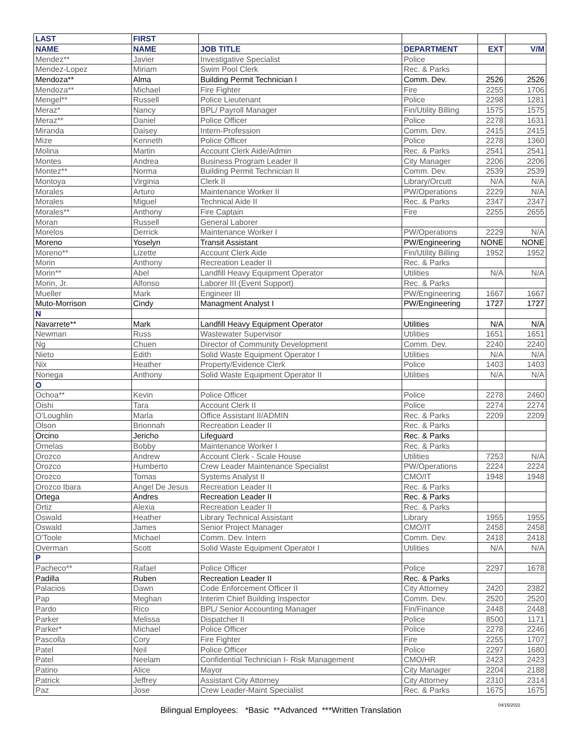| LAST | FIRST | | | | |
| --- | --- | --- | --- | --- | --- |
| NAME | NAME | JOB TITLE | DEPARTMENT | EXT | V/M |
| Mendez** | Javier | Investigative Specialist | Police | | |
| Mendez-Lopez | Miriam | Swim Pool Clerk | Rec. & Parks | | |
| Mendoza** | Alma | Building Permit Technician I | Comm. Dev. | 2526 | 2526 |
| Mendoza** | Michael | Fire Fighter | Fire | 2255 | 1706 |
| Mengel** | Russell | Police Lieutenant | Police | 2298 | 1281 |
| Meraz* | Nancy | BPL/ Payroll Manager | Fin/Utility Billing | 1575 | 1575 |
| Meraz** | Daniel | Police Officer | Police | 2278 | 1631 |
| Miranda | Daisey | Intern-Profession | Comm. Dev. | 2415 | 2415 |
| Mize | Kenneth | Police Officer | Police | 2278 | 1360 |
| Molina | Martin | Account Clerk Aide/Admin | Rec. & Parks | 2541 | 2541 |
| Montes | Andrea | Business Program Leader II | City Manager | 2206 | 2206 |
| Montez** | Norma | Building Permit Technician II | Comm. Dev. | 2539 | 2539 |
| Montoya | Virginia | Clerk II | Library/Orcutt | N/A | N/A |
| Morales | Arturo | Maintenance Worker II | PW/Operations | 2229 | N/A |
| Morales | Miguel | Technical Aide II | Rec. & Parks | 2347 | 2347 |
| Morales** | Anthony | Fire Captain | Fire | 2255 | 2655 |
| Moran | Russell | General Laborer | | | |
| Morelos | Derrick | Maintenance Worker I | PW/Operations | 2229 | N/A |
| Moreno | Yoselyn | Transit Assistant | PW/Engineering | NONE | NONE |
| Moreno** | Lizette | Account Clerk Aide | Fin/Utility Billing | 1952 | 1952 |
| Morin | Anthony | Recreation Leader II | Rec. & Parks | | |
| Morin** | Abel | Landfill Heavy Equipment Operator | Utilities | N/A | N/A |
| Morin, Jr. | Alfonso | Laborer III (Event Support) | Rec. & Parks | | |
| Mueller | Mark | Engineer III | PW/Engineering | 1667 | 1667 |
| Muto-Morrison | Cindy | Managment Analyst I | PW/Engineering | 1727 | 1727 |
| N | | | | | |
| Navarrete** | Mark | Landfill Heavy Equipment Operator | Utilities | N/A | N/A |
| Newman | Russ | Wastewater Supervisor | Utilities | 1651 | 1651 |
| Ng | Chuen | Director of Community Development | Comm. Dev. | 2240 | 2240 |
| Nieto | Edith | Solid Waste Equipment Operator I | Utilities | N/A | N/A |
| Nix | Heather | Property/Evidence Clerk | Police | 1403 | 1403 |
| Noriega | Anthony | Solid Waste Equipment Operator II | Utilities | N/A | N/A |
| O | | | | | |
| Ochoa** | Kevin | Police Officer | Police | 2278 | 2460 |
| Oishi | Tara | Account Clerk II | Police | 2274 | 2274 |
| O'Loughlin | Marla | Office Assistant II/ADMIN | Rec. & Parks | 2209 | 2209 |
| Olson | Brionnah | Recreation Leader II | Rec. & Parks | | |
| Orcino | Jericho | Lifeguard | Rec. & Parks | | |
| Ornelas | Bobby | Maintenance Worker I | Rec. & Parks | | |
| Orozco | Andrew | Account Clerk - Scale House | Utilities | 7253 | N/A |
| Orozco | Humberto | Crew Leader Maintenance Specialist | PW/Operations | 2224 | 2224 |
| Orozco | Tomas | Systems Analyst II | CMO/IT | 1948 | 1948 |
| Orozco Ibara | Angel De Jesus | Recreation Leader II | Rec. & Parks | | |
| Ortega | Andres | Recreation Leader II | Rec. & Parks | | |
| Ortiz | Alexia | Recreation Leader II | Rec. & Parks | | |
| Oswald | Heather | Library Technical Assistant | Library | 1955 | 1955 |
| Oswald | James | Senior Project Manager | CMO/IT | 2458 | 2458 |
| O'Toole | Michael | Comm. Dev. Intern | Comm. Dev. | 2418 | 2418 |
| Overman | Scott | Solid Waste Equipment Operator I | Utilities | N/A | N/A |
| P | | | | | |
| Pacheco** | Rafael | Police Officer | Police | 2297 | 1678 |
| Padilla | Ruben | Recreation Leader II | Rec. & Parks | | |
| Palacios | Dawn | Code Enforcement Officer II | City Attorney | 2420 | 2382 |
| Pap | Meghan | Interim Chief Building Inspector | Comm. Dev. | 2520 | 2520 |
| Pardo | Rico | BPL/ Senior Accounting Manager | Fin/Finance | 2448 | 2448 |
| Parker | Melissa | Dispatcher II | Police | 8500 | 1171 |
| Parker* | Michael | Police Officer | Police | 2278 | 2246 |
| Pascolla | Cory | Fire Fighter | Fire | 2255 | 1707 |
| Patel | Neil | Police Officer | Police | 2297 | 1680 |
| Patel | Neelam | Confidential Technician I- Risk Management | CMO/HR | 2423 | 2423 |
| Patino | Alice | Mayor | City Manager | 2204 | 2188 |
| Patrick | Jeffrey | Assistant City Attorney | City Attorney | 2310 | 2314 |
| Paz | Jose | Crew Leader-Maint Specialist | Rec. & Parks | 1675 | 1675 |
Bilingual Employees: *Basic **Advanced ***Written Translation
04/15/2022